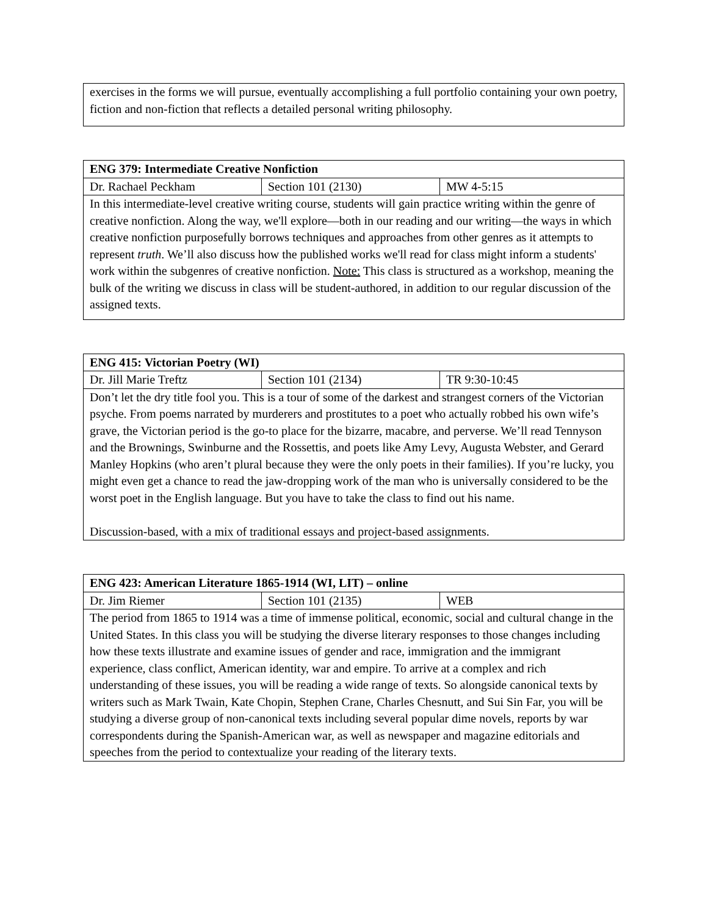| exercises in the forms we will pursue, eventually accomplishing a full portfolio containing your own poetry, fiction and non-fiction that reflects a detailed personal writing philosophy. |
| ENG 379: Intermediate Creative Nonfiction | | |
| Dr. Rachael Peckham | Section 101 (2130) | MW 4-5:15 |
| In this intermediate-level creative writing course, students will gain practice writing within the genre of creative nonfiction. Along the way, we'll explore—both in our reading and our writing—the ways in which creative nonfiction purposefully borrows techniques and approaches from other genres as it attempts to represent truth . We’ll also discuss how the published works we'll read for class might inform a students' work within the subgenres of creative nonfiction. Note: This class is structured as a workshop, meaning the bulk of the writing we discuss in class will be student-authored, in addition to our regular discussion of the assigned texts. | | |
| ENG 415: Victorian Poetry (WI) | | |
| Dr. Jill Marie Treftz | Section 101 (2134) | TR 9:30-10:45 |
| Don’t let the dry title fool you. This is a tour of some of the darkest and strangest corners of the Victorian psyche. From poems narrated by murderers and prostitutes to a poet who actually robbed his own wife’s grave, the Victorian period is the go-to place for the bizarre, macabre, and perverse. We’ll read Tennyson and the Brownings, Swinburne and the Rossettis, and poets like Amy Levy, Augusta Webster, and Gerard Manley Hopkins (who aren’t plural because they were the only poets in their families). If you’re lucky, you might even get a chance to read the jaw-dropping work of the man who is universally considered to be the worst poet in the English language. But you have to take the class to find out his name. Discussion-based, with a mix of traditional essays and project-based assignments. | | |
| ENG 423: American Literature 1865-1914 (WI, LIT) – online | | |
| Dr. Jim Riemer | Section 101 (2135) | WEB |
| The period from 1865 to 1914 was a time of immense political, economic, social and cultural change in the United States. In this class you will be studying the diverse literary responses to those changes including how these texts illustrate and examine issues of gender and race, immigration and the immigrant experience, class conflict, American identity, war and empire. To arrive at a complex and rich understanding of these issues, you will be reading a wide range of texts. So alongside canonical texts by writers such as Mark Twain, Kate Chopin, Stephen Crane, Charles Chesnutt, and Sui Sin Far, you will be studying a diverse group of non-canonical texts including several popular dime novels, reports by war correspondents during the Spanish-American war, as well as newspaper and magazine editorials and speeches from the period to contextualize your reading of the literary texts. | | |